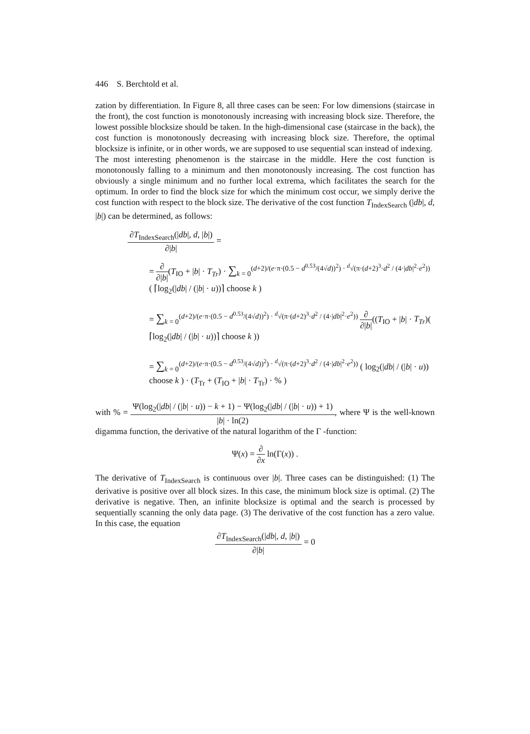446 S. Berchtold et al.
zation by differentiation. In Figure 8, all three cases can be seen: For low dimensions (staircase in the front), the cost function is monotonously increasing with increasing block size. Therefore, the lowest possible blocksize should be taken. In the high-dimensional case (staircase in the back), the cost function is monotonously decreasing with increasing block size. Therefore, the optimal blocksize is infinite, or in other words, we are supposed to use sequential scan instead of indexing.
The most interesting phenomenon is the staircase in the middle. Here the cost function is monotonously falling to a minimum and then monotonously increasing. The cost function has obviously a single minimum and no further local extrema, which facilitates the search for the optimum. In order to find the block size for which the minimum cost occur, we simply derive the cost function with respect to the block size. The derivative of the cost function T<sub>IndexSearch</sub> (|db|, d, |b|) can be determined, as follows:
∂T<sub>IndexSearch</sub>(|db|, d, |b|) ∂|b| =
= ∂ ∂|b|(T<sub>IO</sub> + |b| · T<sub>Tr</sub>) · ∑<sub>k = 0</sub><sup>(d+2)/(e·π·(0.5 − d<sup>0.53</sup>/(4√d))<sup>2</sup>) · <sup>d</sup>√(π·(d+2)<sup>3</sup>·d<sup>2</sup> / (4·|db|<sup>2</sup>·e<sup>2</sup>))</sup> ( ⌈log<sub>2</sub>(|db| / (|b| · u))⌉ choose k )
= ∑<sub>k = 0</sub><sup>(d+2)/(e·π·(0.5 − d<sup>0.53</sup>/(4√d))<sup>2</sup>) · <sup>d</sup>√(π·(d+2)<sup>3</sup>·d<sup>2</sup> / (4·|db|<sup>2</sup>·e<sup>2</sup>))</sup> ∂ ∂|b|((T<sub>IO</sub> + |b| · T<sub>Tr</sub>)( ⌈log<sub>2</sub>(|db| / (|b| · u))⌉ choose k ))
= ∑<sub>k = 0</sub><sup>(d+2)/(e·π·(0.5 − d<sup>0.53</sup>/(4√d))<sup>2</sup>) · <sup>d</sup>√(π·(d+2)<sup>3</sup>·d<sup>2</sup> / (4·|db|<sup>2</sup>·e<sup>2</sup>))</sup> ( log<sub>2</sub>(|db| / (|b| · u)) choose k ) · (T<sub>Tr</sub> + (T<sub>IO</sub> + |b| · T<sub>Tr</sub>) · % )
with % = Ψ(log<sub>2</sub>(|db| / (|b| · u)) − k + 1) − Ψ(log<sub>2</sub>(|db| / (|b| · u)) + 1) |b| · ln(2), where Ψ is the well-known digamma function, the derivative of the natural logarithm of the Γ -function:
Ψ(x) = ∂ ∂x ln(Γ(x)) .
The derivative of T<sub>IndexSearch</sub> is continuous over |b|. Three cases can be distinguished: (1) The derivative is positive over all block sizes. In this case, the minimum block size is optimal. (2) The derivative is negative. Then, an infinite blocksize is optimal and the search is processed by sequentially scanning the only data page. (3) The derivative of the cost function has a zero value. In this case, the equation
∂T<sub>IndexSearch</sub>(|db|, d, |b|) ∂|b| = 0